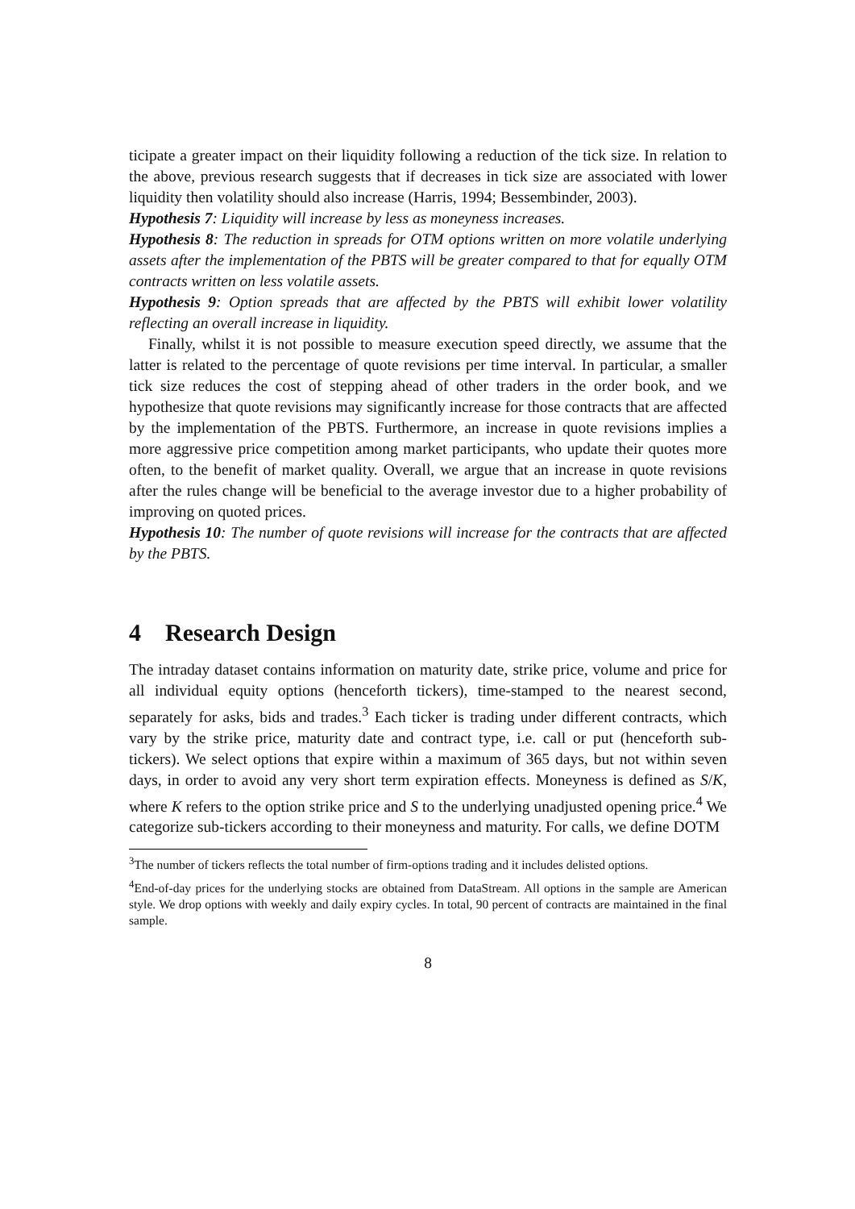ticipate a greater impact on their liquidity following a reduction of the tick size. In relation to the above, previous research suggests that if decreases in tick size are associated with lower liquidity then volatility should also increase (Harris, 1994; Bessembinder, 2003).
Hypothesis 7: Liquidity will increase by less as moneyness increases.
Hypothesis 8: The reduction in spreads for OTM options written on more volatile underlying assets after the implementation of the PBTS will be greater compared to that for equally OTM contracts written on less volatile assets.
Hypothesis 9: Option spreads that are affected by the PBTS will exhibit lower volatility reflecting an overall increase in liquidity.
Finally, whilst it is not possible to measure execution speed directly, we assume that the latter is related to the percentage of quote revisions per time interval. In particular, a smaller tick size reduces the cost of stepping ahead of other traders in the order book, and we hypothesize that quote revisions may significantly increase for those contracts that are affected by the implementation of the PBTS. Furthermore, an increase in quote revisions implies a more aggressive price competition among market participants, who update their quotes more often, to the benefit of market quality. Overall, we argue that an increase in quote revisions after the rules change will be beneficial to the average investor due to a higher probability of improving on quoted prices.
Hypothesis 10: The number of quote revisions will increase for the contracts that are affected by the PBTS.
4 Research Design
The intraday dataset contains information on maturity date, strike price, volume and price for all individual equity options (henceforth tickers), time-stamped to the nearest second, separately for asks, bids and trades.<sup>3</sup> Each ticker is trading under different contracts, which vary by the strike price, maturity date and contract type, i.e. call or put (henceforth sub-tickers). We select options that expire within a maximum of 365 days, but not within seven days, in order to avoid any very short term expiration effects. Moneyness is defined as S/K, where K refers to the option strike price and S to the underlying unadjusted opening price.<sup>4</sup> We categorize sub-tickers according to their moneyness and maturity. For calls, we define DOTM
<sup>3</sup> The number of tickers reflects the total number of firm-options trading and it includes delisted options.
<sup>4</sup> End-of-day prices for the underlying stocks are obtained from DataStream. All options in the sample are American style. We drop options with weekly and daily expiry cycles. In total, 90 percent of contracts are maintained in the final sample.
8